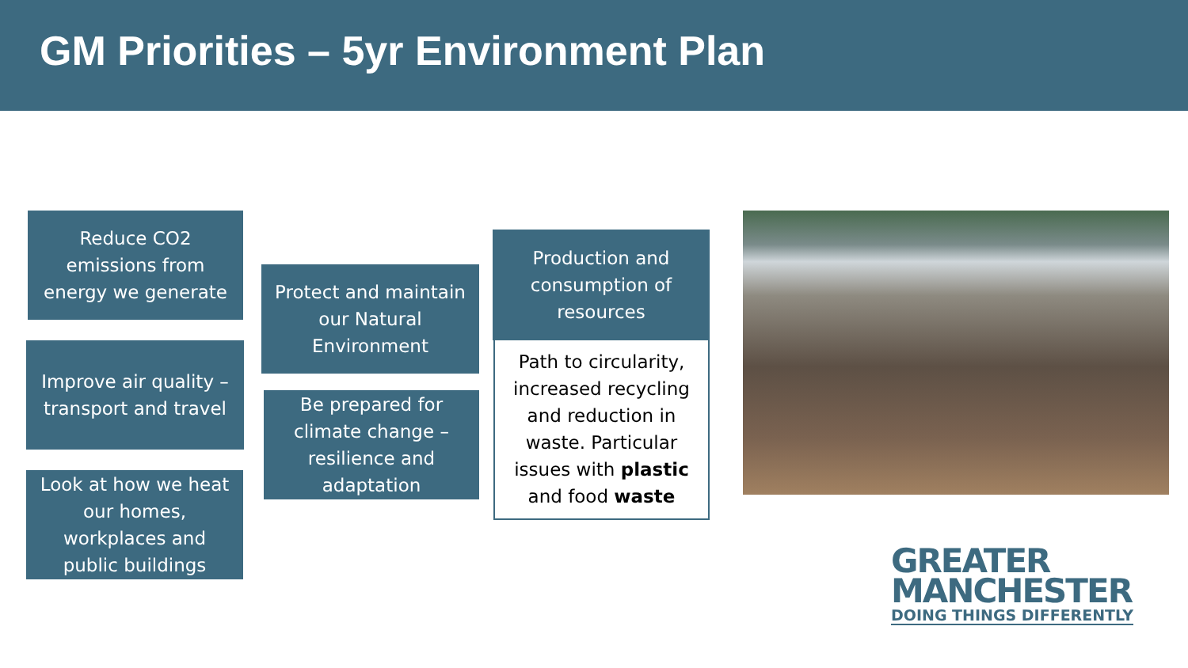GM Priorities – 5yr Environment Plan
Reduce CO2 emissions from energy we generate
Improve air quality – transport and travel
Look at how we heat our homes, workplaces and public buildings
Protect and maintain our Natural Environment
Be prepared for climate change – resilience and adaptation
Production and consumption of resources
Path to circularity, increased recycling and reduction in waste. Particular issues with plastic and food waste
GREATER
MANCHESTER
DOING THINGS DIFFERENTLY